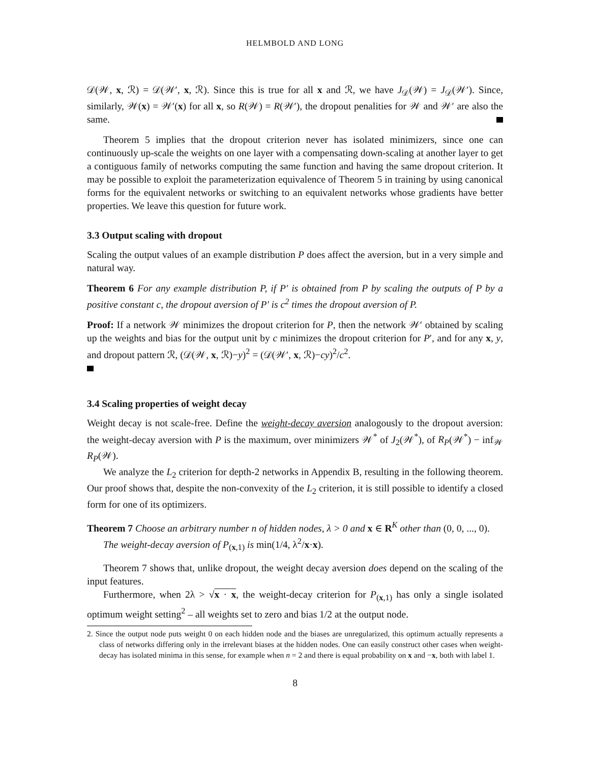HELMBOLD AND LONG
𝒟(𝒲, x, ℛ) = 𝒟(𝒲′, x, ℛ). Since this is true for all x and ℛ, we have J<sub>𝒟</sub>(𝒲) = J<sub>𝒟</sub>(𝒲′). Since, similarly, 𝒲(x) = 𝒲′(x) for all x, so R(𝒲) = R(𝒲′), the dropout penalities for 𝒲 and 𝒲′ are also the same.
Theorem 5 implies that the dropout criterion never has isolated minimizers, since one can continuously up-scale the weights on one layer with a compensating down-scaling at another layer to get a contiguous family of networks computing the same function and having the same dropout criterion. It may be possible to exploit the parameterization equivalence of Theorem 5 in training by using canonical forms for the equivalent networks or switching to an equivalent networks whose gradients have better properties. We leave this question for future work.
3.3 Output scaling with dropout
Scaling the output values of an example distribution P does affect the aversion, but in a very simple and natural way.
Theorem 6 For any example distribution P, if P′ is obtained from P by scaling the outputs of P by a positive constant c, the dropout aversion of P′ is c<sup>2</sup> times the dropout aversion of P.
Proof: If a network 𝒲 minimizes the dropout criterion for P, then the network 𝒲′ obtained by scaling up the weights and bias for the output unit by c minimizes the dropout criterion for P′, and for any x, y, and dropout pattern ℛ, (𝒟(𝒲, x, ℛ)−y)<sup>2</sup> = (𝒟(𝒲′, x, ℛ)−cy)<sup>2</sup>/c<sup>2</sup>.
3.4 Scaling properties of weight decay
Weight decay is not scale-free. Define the weight-decay aversion analogously to the dropout aversion: the weight-decay aversion with P is the maximum, over minimizers 𝒲<sup>*</sup> of J<sub>2</sub>(𝒲<sup>*</sup>), of R<sub>P</sub>(𝒲<sup>*</sup>) − inf<sub>𝒲</sub> R<sub>P</sub>(𝒲).
We analyze the L<sub>2</sub> criterion for depth-2 networks in Appendix B, resulting in the following theorem. Our proof shows that, despite the non-convexity of the L<sub>2</sub> criterion, it is still possible to identify a closed form for one of its optimizers.
Theorem 7 Choose an arbitrary number n of hidden nodes, λ > 0 and x ∈ R<sup>K</sup> other than (0, 0, ..., 0).
The weight-decay aversion of P<sub>(x,1)</sub> is min(1/4, λ<sup>2</sup>/x·x).
Theorem 7 shows that, unlike dropout, the weight decay aversion does depend on the scaling of the input features.
Furthermore, when 2λ > √x · x, the weight-decay criterion for P<sub>(x,1)</sub> has only a single isolated optimum weight setting<sup>2</sup> – all weights set to zero and bias 1/2 at the output node.
2. Since the output node puts weight 0 on each hidden node and the biases are unregularized, this optimum actually represents a class of networks differing only in the irrelevant biases at the hidden nodes. One can easily construct other cases when weight-decay has isolated minima in this sense, for example when n = 2 and there is equal probability on x and −x, both with label 1.
8